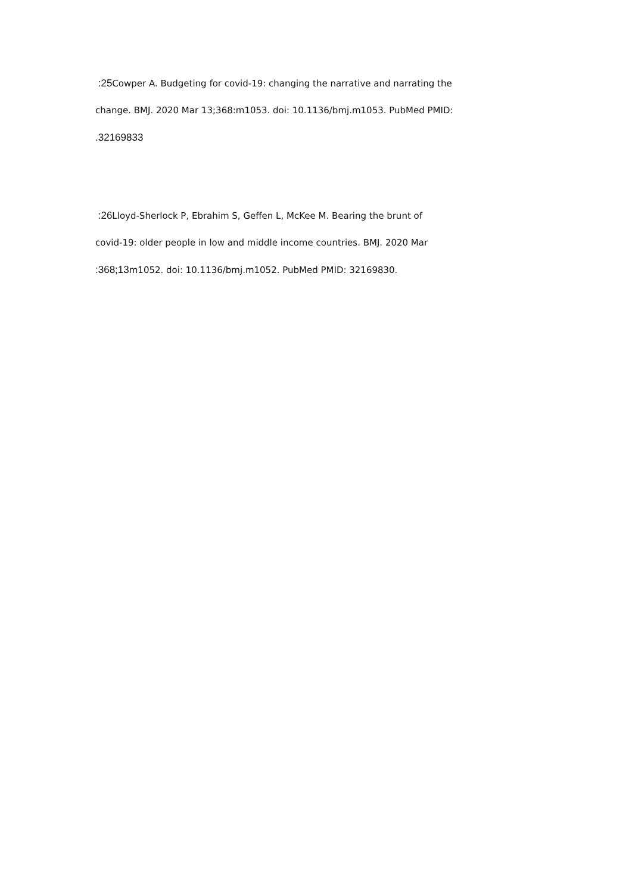:25 Cowper A. Budgeting for covid-19: changing the narrative and narrating the
change. BMJ. 2020 Mar 13;368:m1053. doi: 10.1136/bmj.m1053. PubMed PMID:
.32169833
:26 Lloyd-Sherlock P, Ebrahim S, Geffen L, McKee M. Bearing the brunt of
covid-19: older people in low and middle income countries. BMJ. 2020 Mar
:368;13m1052. doi: 10.1136/bmj.m1052. PubMed PMID: 32169830.